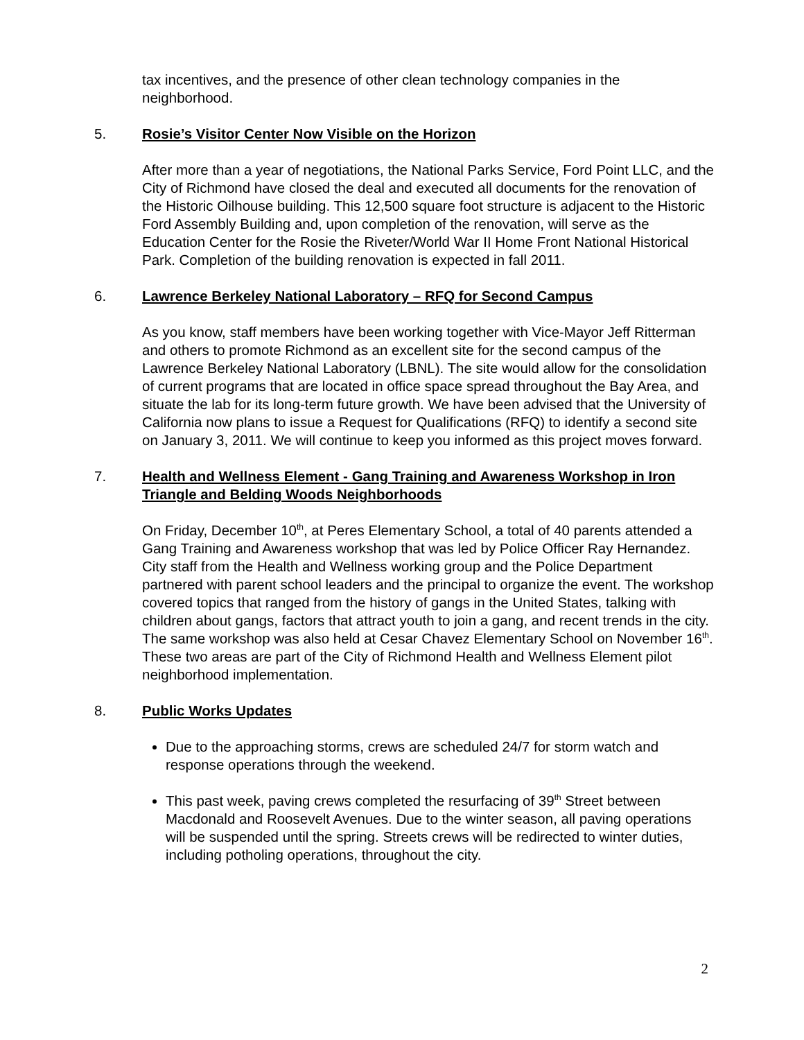tax incentives, and the presence of other clean technology companies in the neighborhood.
5. Rosie’s Visitor Center Now Visible on the Horizon
After more than a year of negotiations, the National Parks Service, Ford Point LLC, and the City of Richmond have closed the deal and executed all documents for the renovation of the Historic Oilhouse building. This 12,500 square foot structure is adjacent to the Historic Ford Assembly Building and, upon completion of the renovation, will serve as the Education Center for the Rosie the Riveter/World War II Home Front National Historical Park. Completion of the building renovation is expected in fall 2011.
6. Lawrence Berkeley National Laboratory – RFQ for Second Campus
As you know, staff members have been working together with Vice-Mayor Jeff Ritterman and others to promote Richmond as an excellent site for the second campus of the Lawrence Berkeley National Laboratory (LBNL). The site would allow for the consolidation of current programs that are located in office space spread throughout the Bay Area, and situate the lab for its long-term future growth. We have been advised that the University of California now plans to issue a Request for Qualifications (RFQ) to identify a second site on January 3, 2011. We will continue to keep you informed as this project moves forward.
7. Health and Wellness Element - Gang Training and Awareness Workshop in Iron Triangle and Belding Woods Neighborhoods
On Friday, December 10<sup>th</sup>, at Peres Elementary School, a total of 40 parents attended a Gang Training and Awareness workshop that was led by Police Officer Ray Hernandez. City staff from the Health and Wellness working group and the Police Department partnered with parent school leaders and the principal to organize the event. The workshop covered topics that ranged from the history of gangs in the United States, talking with children about gangs, factors that attract youth to join a gang, and recent trends in the city. The same workshop was also held at Cesar Chavez Elementary School on November 16<sup>th</sup>. These two areas are part of the City of Richmond Health and Wellness Element pilot neighborhood implementation.
8. Public Works Updates
Due to the approaching storms, crews are scheduled 24/7 for storm watch and response operations through the weekend.
This past week, paving crews completed the resurfacing of 39<sup>th</sup> Street between Macdonald and Roosevelt Avenues. Due to the winter season, all paving operations will be suspended until the spring. Streets crews will be redirected to winter duties, including potholing operations, throughout the city.
2